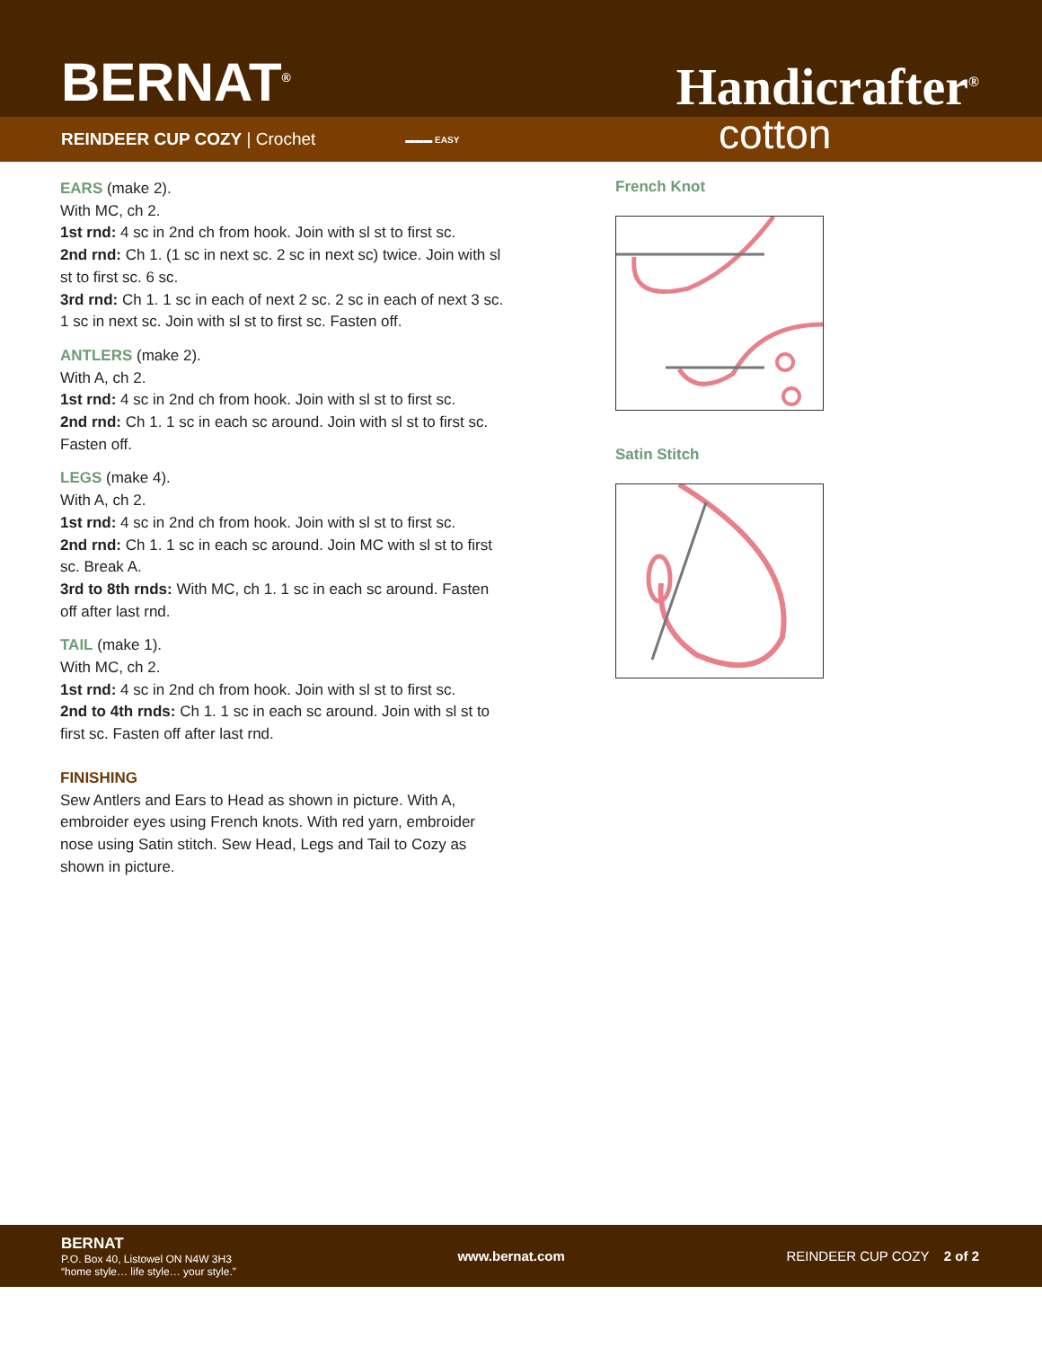BERNAT<sup>®</sup>
Handicrafter<sup>®</sup>
REINDEER CUP COZY | Crochet ▬▬▬ EASY cotton
EARS (make 2).
With MC, ch 2.
1st rnd: 4 sc in 2nd ch from hook. Join with sl st to first sc.
2nd rnd: Ch 1. (1 sc in next sc. 2 sc in next sc) twice. Join with sl st to first sc. 6 sc.
3rd rnd: Ch 1. 1 sc in each of next 2 sc. 2 sc in each of next 3 sc. 1 sc in next sc. Join with sl st to first sc. Fasten off.
ANTLERS (make 2).
With A, ch 2.
1st rnd: 4 sc in 2nd ch from hook. Join with sl st to first sc.
2nd rnd: Ch 1. 1 sc in each sc around. Join with sl st to first sc. Fasten off.
LEGS (make 4).
With A, ch 2.
1st rnd: 4 sc in 2nd ch from hook. Join with sl st to first sc.
2nd rnd: Ch 1. 1 sc in each sc around. Join MC with sl st to first sc. Break A.
3rd to 8th rnds: With MC, ch 1. 1 sc in each sc around. Fasten off after last rnd.
TAIL (make 1).
With MC, ch 2.
1st rnd: 4 sc in 2nd ch from hook. Join with sl st to first sc.
2nd to 4th rnds: Ch 1. 1 sc in each sc around. Join with sl st to first sc. Fasten off after last rnd.
FINISHING
Sew Antlers and Ears to Head as shown in picture. With A, embroider eyes using French knots. With red yarn, embroider nose using Satin stitch. Sew Head, Legs and Tail to Cozy as shown in picture.
French Knot
Satin Stitch
BERNAT
P.O. Box 40, Listowel ON N4W 3H3
“home style… life style… your style.”
www.bernat.com REINDEER CUP COZY 2 of 2